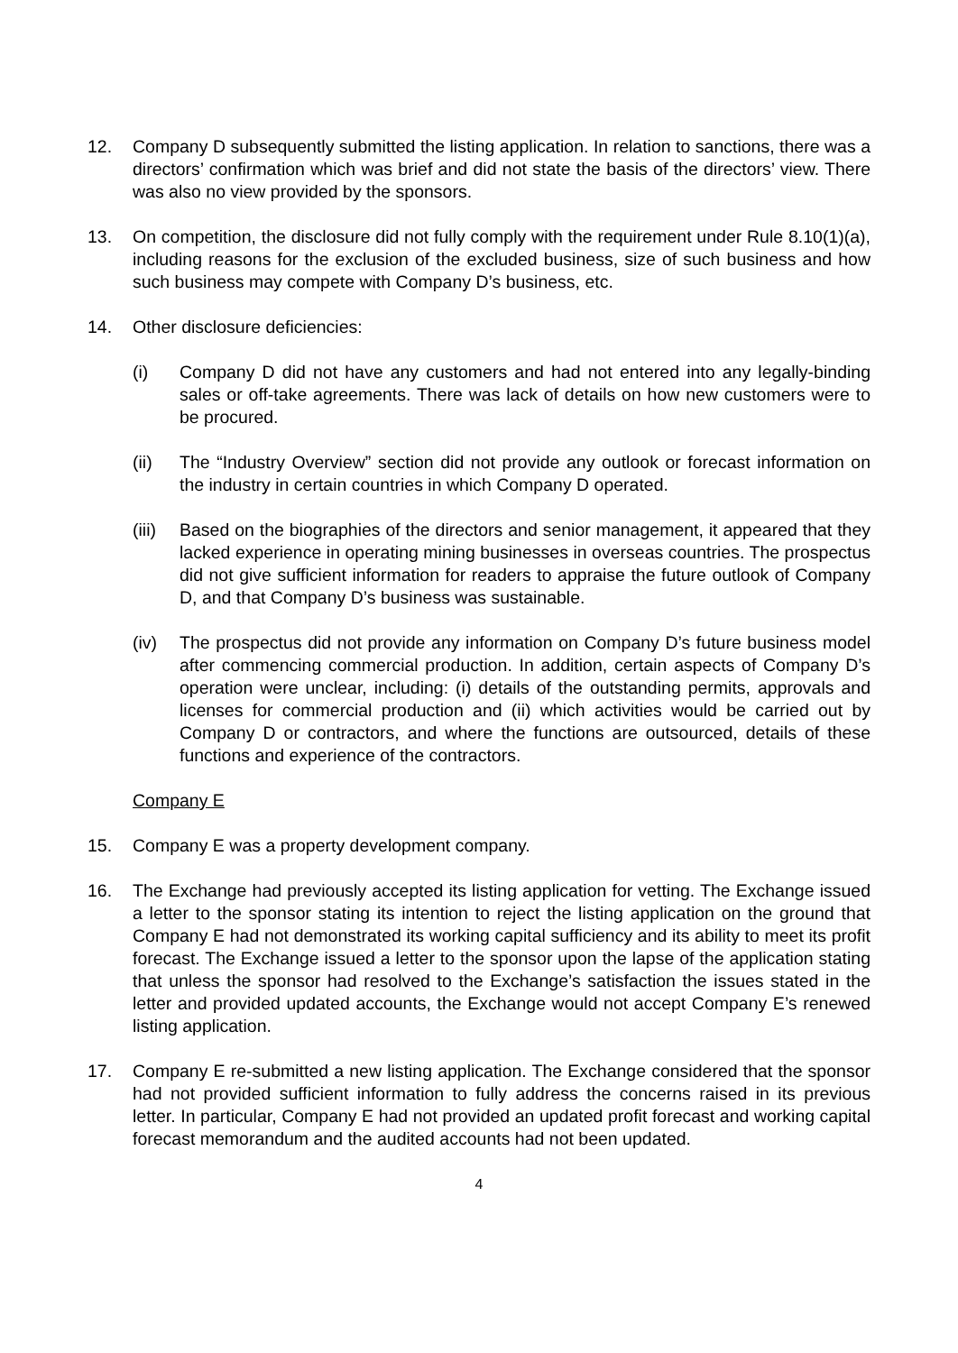12. Company D subsequently submitted the listing application. In relation to sanctions, there was a directors’ confirmation which was brief and did not state the basis of the directors’ view. There was also no view provided by the sponsors.
13. On competition, the disclosure did not fully comply with the requirement under Rule 8.10(1)(a), including reasons for the exclusion of the excluded business, size of such business and how such business may compete with Company D’s business, etc.
14. Other disclosure deficiencies:
(i) Company D did not have any customers and had not entered into any legally-binding sales or off-take agreements. There was lack of details on how new customers were to be procured.
(ii) The “Industry Overview” section did not provide any outlook or forecast information on the industry in certain countries in which Company D operated.
(iii)
Based on the biographies of the directors and senior management, it appeared that they lacked experience in operating mining businesses in overseas countries. The prospectus did not give sufficient information for readers to appraise the future outlook of Company D, and that Company D’s business was sustainable.
(iv) The prospectus did not provide any information on Company D’s future business model after commencing commercial production. In addition, certain aspects of Company D’s operation were unclear, including: (i) details of the outstanding permits, approvals and licenses for commercial production and (ii) which activities would be carried out by Company D or contractors, and where the functions are outsourced, details of these functions and experience of the contractors.
Company E
15. Company E was a property development company.
16. The Exchange had previously accepted its listing application for vetting. The Exchange issued a letter to the sponsor stating its intention to reject the listing application on the ground that Company E had not demonstrated its working capital sufficiency and its ability to meet its profit forecast. The Exchange issued a letter to the sponsor upon the lapse of the application stating that unless the sponsor had resolved to the Exchange’s satisfaction the issues stated in the letter and provided updated accounts, the Exchange would not accept Company E’s renewed listing application.
17. Company E re-submitted a new listing application. The Exchange considered that the sponsor had not provided sufficient information to fully address the concerns raised in its previous letter. In particular, Company E had not provided an updated profit forecast and working capital forecast memorandum and the audited accounts had not been updated.
4